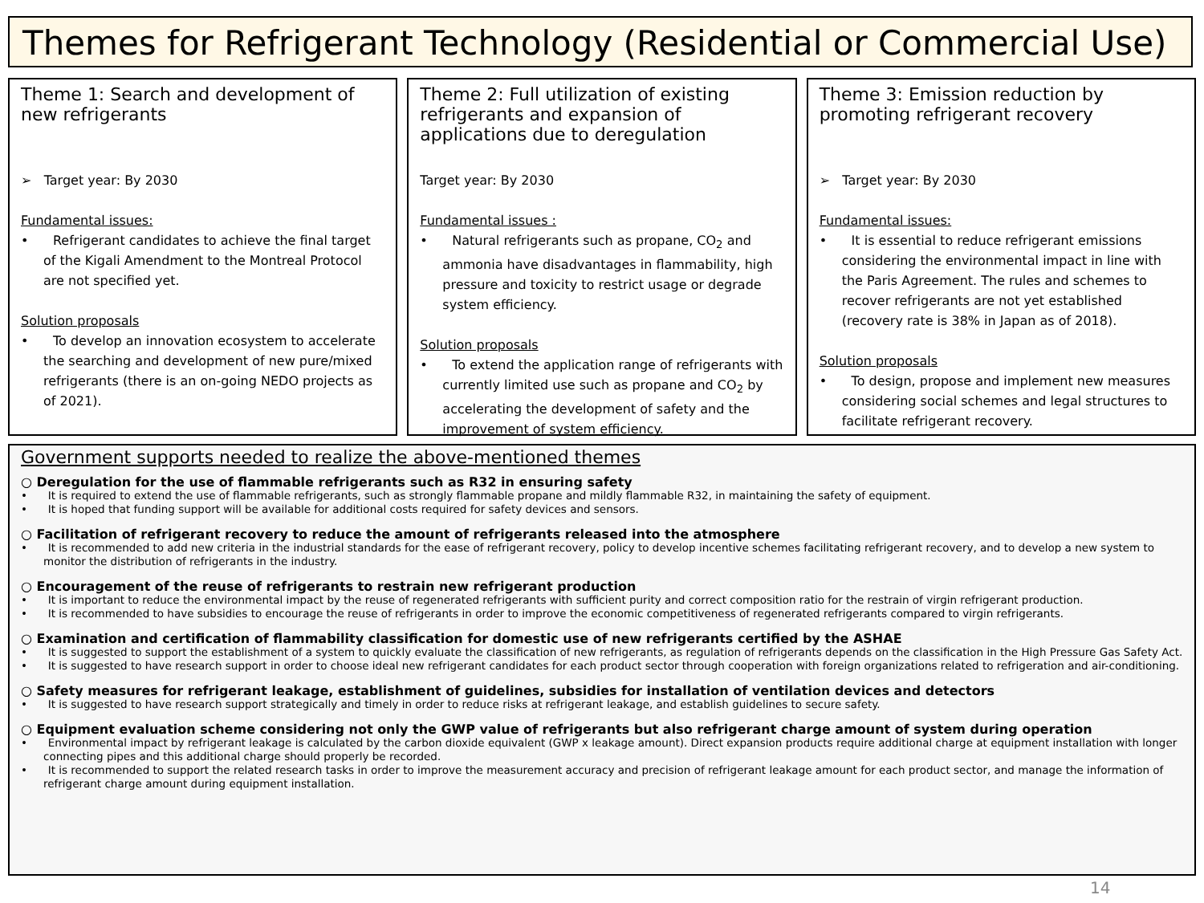Themes for Refrigerant Technology (Residential or Commercial Use)
Theme 1: Search and development of new refrigerants
➢ Target year: By 2030
Fundamental issues:
• Refrigerant candidates to achieve the final target of the Kigali Amendment to the Montreal Protocol are not specified yet.
Solution proposals
• To develop an innovation ecosystem to accelerate the searching and development of new pure/mixed refrigerants (there is an on-going NEDO projects as of 2021).
Theme 2: Full utilization of existing refrigerants and expansion of applications due to deregulation
Target year: By 2030
Fundamental issues :
• Natural refrigerants such as propane, CO<sub>2</sub> and ammonia have disadvantages in flammability, high pressure and toxicity to restrict usage or degrade system efficiency.
Solution proposals
• To extend the application range of refrigerants with currently limited use such as propane and CO<sub>2</sub> by accelerating the development of safety and the improvement of system efficiency.
Theme 3: Emission reduction by promoting refrigerant recovery
➢ Target year: By 2030
Fundamental issues:
• It is essential to reduce refrigerant emissions considering the environmental impact in line with the Paris Agreement. The rules and schemes to recover refrigerants are not yet established (recovery rate is 38% in Japan as of 2018).
Solution proposals
• To design, propose and implement new measures considering social schemes and legal structures to facilitate refrigerant recovery.
Government supports needed to realize the above-mentioned themes
○ Deregulation for the use of flammable refrigerants such as R32 in ensuring safety
• It is required to extend the use of flammable refrigerants, such as strongly flammable propane and mildly flammable R32, in maintaining the safety of equipment.
• It is hoped that funding support will be available for additional costs required for safety devices and sensors.
○ Facilitation of refrigerant recovery to reduce the amount of refrigerants released into the atmosphere
• It is recommended to add new criteria in the industrial standards for the ease of refrigerant recovery, policy to develop incentive schemes facilitating refrigerant recovery, and to develop a new system to monitor the distribution of refrigerants in the industry.
○ Encouragement of the reuse of refrigerants to restrain new refrigerant production
• It is important to reduce the environmental impact by the reuse of regenerated refrigerants with sufficient purity and correct composition ratio for the restrain of virgin refrigerant production.
• It is recommended to have subsidies to encourage the reuse of refrigerants in order to improve the economic competitiveness of regenerated refrigerants compared to virgin refrigerants.
○ Examination and certification of flammability classification for domestic use of new refrigerants certified by the ASHAE
• It is suggested to support the establishment of a system to quickly evaluate the classification of new refrigerants, as regulation of refrigerants depends on the classification in the High Pressure Gas Safety Act.
• It is suggested to have research support in order to choose ideal new refrigerant candidates for each product sector through cooperation with foreign organizations related to refrigeration and air-conditioning.
○ Safety measures for refrigerant leakage, establishment of guidelines, subsidies for installation of ventilation devices and detectors
• It is suggested to have research support strategically and timely in order to reduce risks at refrigerant leakage, and establish guidelines to secure safety.
○ Equipment evaluation scheme considering not only the GWP value of refrigerants but also refrigerant charge amount of system during operation
• Environmental impact by refrigerant leakage is calculated by the carbon dioxide equivalent (GWP x leakage amount). Direct expansion products require additional charge at equipment installation with longer connecting pipes and this additional charge should properly be recorded.
• It is recommended to support the related research tasks in order to improve the measurement accuracy and precision of refrigerant leakage amount for each product sector, and manage the information of refrigerant charge amount during equipment installation.
14